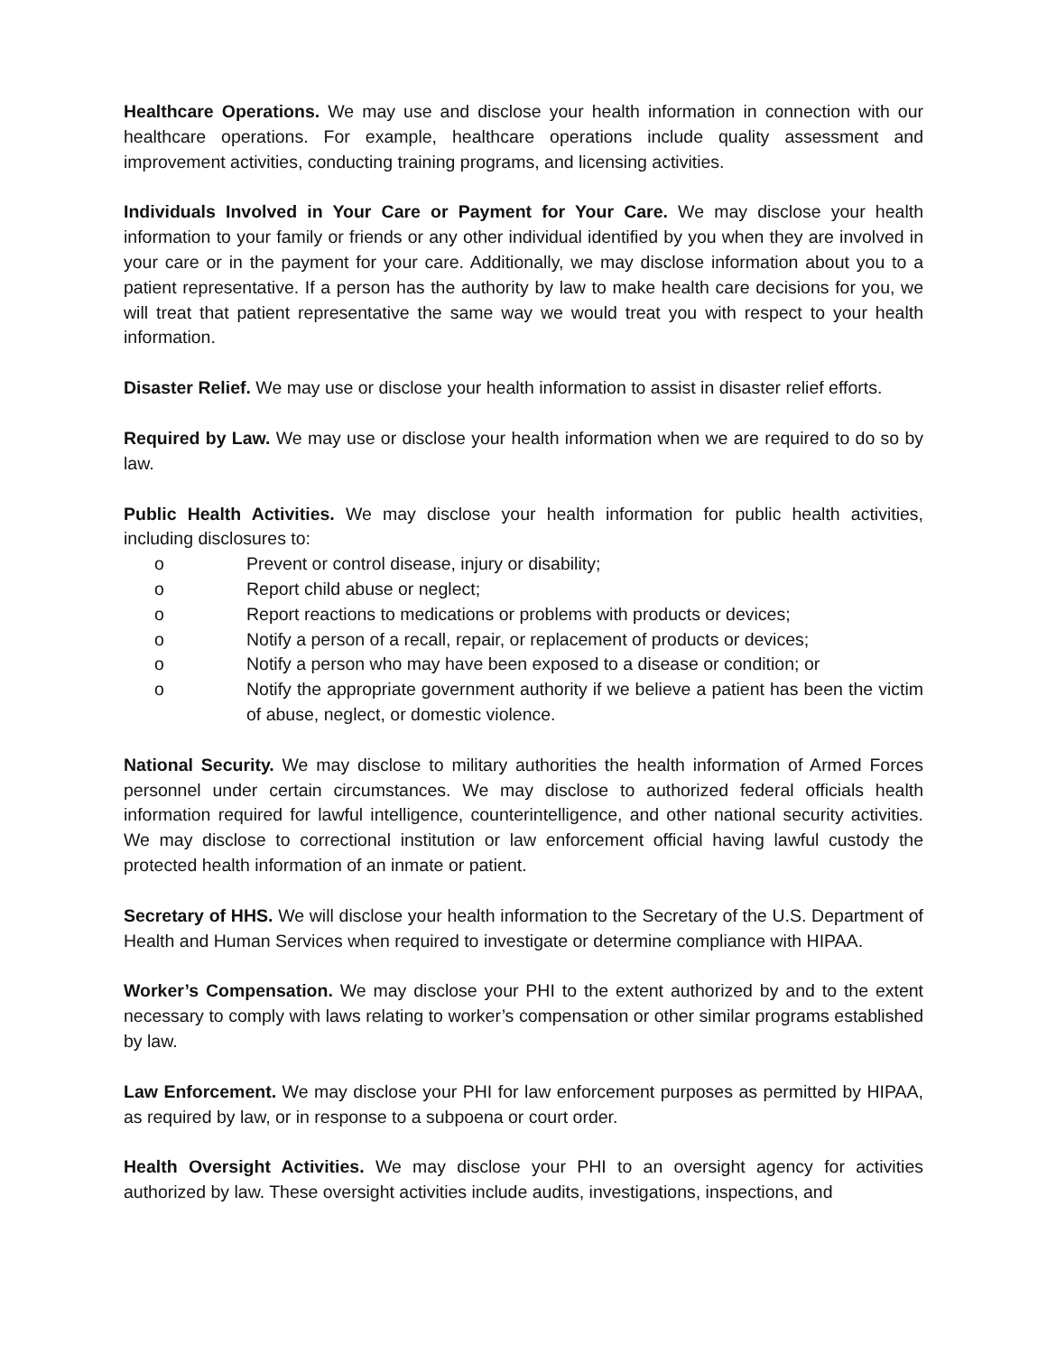Healthcare Operations. We may use and disclose your health information in connection with our healthcare operations. For example, healthcare operations include quality assessment and improvement activities, conducting training programs, and licensing activities.
Individuals Involved in Your Care or Payment for Your Care. We may disclose your health information to your family or friends or any other individual identified by you when they are involved in your care or in the payment for your care. Additionally, we may disclose information about you to a patient representative. If a person has the authority by law to make health care decisions for you, we will treat that patient representative the same way we would treat you with respect to your health information.
Disaster Relief. We may use or disclose your health information to assist in disaster relief efforts.
Required by Law. We may use or disclose your health information when we are required to do so by law.
Public Health Activities. We may disclose your health information for public health activities, including disclosures to:
o Prevent or control disease, injury or disability;
o Report child abuse or neglect;
o Report reactions to medications or problems with products or devices;
o Notify a person of a recall, repair, or replacement of products or devices;
o Notify a person who may have been exposed to a disease or condition; or
o Notify the appropriate government authority if we believe a patient has been the victim of abuse, neglect, or domestic violence.
National Security. We may disclose to military authorities the health information of Armed Forces personnel under certain circumstances. We may disclose to authorized federal officials health information required for lawful intelligence, counterintelligence, and other national security activities. We may disclose to correctional institution or law enforcement official having lawful custody the protected health information of an inmate or patient.
Secretary of HHS. We will disclose your health information to the Secretary of the U.S. Department of Health and Human Services when required to investigate or determine compliance with HIPAA.
Worker’s Compensation. We may disclose your PHI to the extent authorized by and to the extent necessary to comply with laws relating to worker’s compensation or other similar programs established by law.
Law Enforcement. We may disclose your PHI for law enforcement purposes as permitted by HIPAA, as required by law, or in response to a subpoena or court order.
Health Oversight Activities. We may disclose your PHI to an oversight agency for activities authorized by law. These oversight activities include audits, investigations, inspections, and